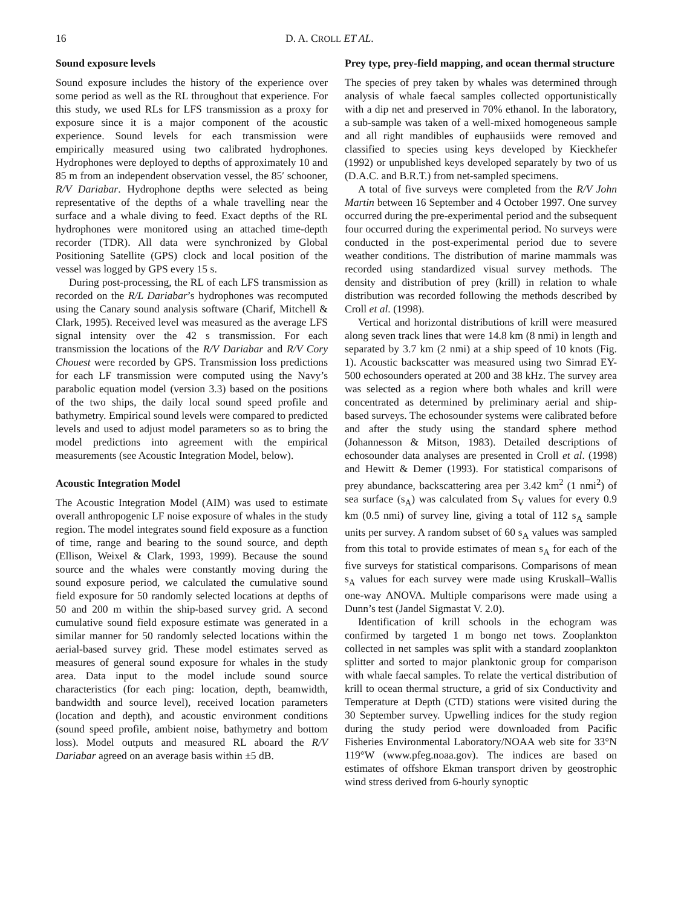16 D. A. CROLL ET AL.
Sound exposure levels
Sound exposure includes the history of the experience over some period as well as the RL throughout that experience. For this study, we used RLs for LFS transmission as a proxy for exposure since it is a major component of the acoustic experience. Sound levels for each transmission were empirically measured using two calibrated hydrophones. Hydrophones were deployed to depths of approximately 10 and 85 m from an independent observation vessel, the 85′ schooner, R/V Dariabar. Hydrophone depths were selected as being representative of the depths of a whale travelling near the surface and a whale diving to feed. Exact depths of the RL hydrophones were monitored using an attached time-depth recorder (TDR). All data were synchronized by Global Positioning Satellite (GPS) clock and local position of the vessel was logged by GPS every 15 s.
During post-processing, the RL of each LFS transmission as recorded on the R/L Dariabar’s hydrophones was recomputed using the Canary sound analysis software (Charif, Mitchell & Clark, 1995). Received level was measured as the average LFS signal intensity over the 42 s transmission. For each transmission the locations of the R/V Dariabar and R/V Cory Chouest were recorded by GPS. Transmission loss predictions for each LF transmission were computed using the Navy’s parabolic equation model (version 3.3) based on the positions of the two ships, the daily local sound speed profile and bathymetry. Empirical sound levels were compared to predicted levels and used to adjust model parameters so as to bring the model predictions into agreement with the empirical measurements (see Acoustic Integration Model, below).
Acoustic Integration Model
The Acoustic Integration Model (AIM) was used to estimate overall anthropogenic LF noise exposure of whales in the study region. The model integrates sound field exposure as a function of time, range and bearing to the sound source, and depth (Ellison, Weixel & Clark, 1993, 1999). Because the sound source and the whales were constantly moving during the sound exposure period, we calculated the cumulative sound field exposure for 50 randomly selected locations at depths of 50 and 200 m within the ship-based survey grid. A second cumulative sound field exposure estimate was generated in a similar manner for 50 randomly selected locations within the aerial-based survey grid. These model estimates served as measures of general sound exposure for whales in the study area. Data input to the model include sound source characteristics (for each ping: location, depth, beamwidth, bandwidth and source level), received location parameters (location and depth), and acoustic environment conditions (sound speed profile, ambient noise, bathymetry and bottom loss). Model outputs and measured RL aboard the R/V Dariabar agreed on an average basis within ±5 dB.
Prey type, prey-field mapping, and ocean thermal structure
The species of prey taken by whales was determined through analysis of whale faecal samples collected opportunistically with a dip net and preserved in 70% ethanol. In the laboratory, a sub-sample was taken of a well-mixed homogeneous sample and all right mandibles of euphausiids were removed and classified to species using keys developed by Kieckhefer (1992) or unpublished keys developed separately by two of us (D.A.C. and B.R.T.) from net-sampled specimens.
A total of five surveys were completed from the R/V John Martin between 16 September and 4 October 1997. One survey occurred during the pre-experimental period and the subsequent four occurred during the experimental period. No surveys were conducted in the post-experimental period due to severe weather conditions. The distribution of marine mammals was recorded using standardized visual survey methods. The density and distribution of prey (krill) in relation to whale distribution was recorded following the methods described by Croll et al. (1998).
Vertical and horizontal distributions of krill were measured along seven track lines that were 14.8 km (8 nmi) in length and separated by 3.7 km (2 nmi) at a ship speed of 10 knots (Fig. 1). Acoustic backscatter was measured using two Simrad EY-500 echosounders operated at 200 and 38 kHz. The survey area was selected as a region where both whales and krill were concentrated as determined by preliminary aerial and ship-based surveys. The echosounder systems were calibrated before and after the study using the standard sphere method (Johannesson & Mitson, 1983). Detailed descriptions of echosounder data analyses are presented in Croll et al. (1998) and Hewitt & Demer (1993). For statistical comparisons of prey abundance, backscattering area per 3.42 km<sup>2</sup> (1 nmi<sup>2</sup>) of sea surface (s<sub>A</sub>) was calculated from S<sub>V</sub> values for every 0.9 km (0.5 nmi) of survey line, giving a total of 112 s<sub>A</sub> sample units per survey. A random subset of 60 s<sub>A</sub> values was sampled from this total to provide estimates of mean s<sub>A</sub> for each of the five surveys for statistical comparisons. Comparisons of mean s<sub>A</sub> values for each survey were made using Kruskall–Wallis one-way ANOVA. Multiple comparisons were made using a Dunn’s test (Jandel Sigmastat V. 2.0).
Identification of krill schools in the echogram was confirmed by targeted 1 m bongo net tows. Zooplankton collected in net samples was split with a standard zooplankton splitter and sorted to major planktonic group for comparison with whale faecal samples. To relate the vertical distribution of krill to ocean thermal structure, a grid of six Conductivity and Temperature at Depth (CTD) stations were visited during the 30 September survey. Upwelling indices for the study region during the study period were downloaded from Pacific Fisheries Environmental Laboratory/NOAA web site for 33°N 119°W (www.pfeg.noaa.gov). The indices are based on estimates of offshore Ekman transport driven by geostrophic wind stress derived from 6-hourly synoptic